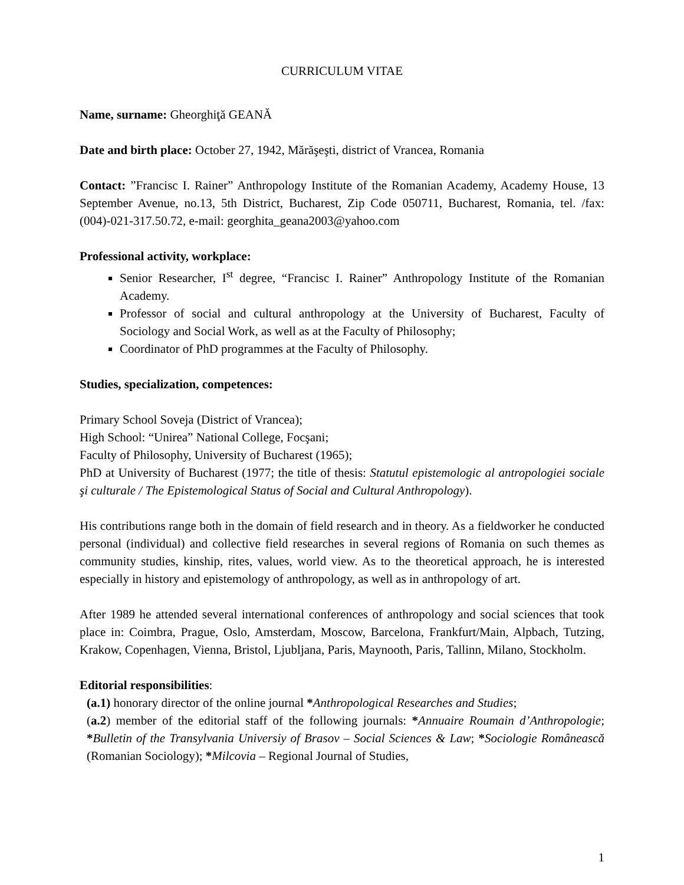CURRICULUM VITAE
Name, surname: Gheorghiţă GEANĂ
Date and birth place: October 27, 1942, Mărăşeşti, district of Vrancea, Romania
Contact: ”Francisc I. Rainer” Anthropology Institute of the Romanian Academy, Academy House, 13 September Avenue, no.13, 5th District, Bucharest, Zip Code 050711, Bucharest, Romania, tel. /fax: (004)-021-317.50.72, e-mail: georghita_geana2003@yahoo.com
Professional activity, workplace:
Senior Researcher, I<sup>st</sup> degree, “Francisc I. Rainer” Anthropology Institute of the Romanian Academy.
Professor of social and cultural anthropology at the University of Bucharest, Faculty of Sociology and Social Work, as well as at the Faculty of Philosophy;
Coordinator of PhD programmes at the Faculty of Philosophy.
Studies, specialization, competences:
Primary School Soveja (District of Vrancea);
High School: “Unirea” National College, Focşani;
Faculty of Philosophy, University of Bucharest (1965);
PhD at University of Bucharest (1977; the title of thesis: Statutul epistemologic al antropologiei sociale şi culturale / The Epistemological Status of Social and Cultural Anthropology).
His contributions range both in the domain of field research and in theory. As a fieldworker he conducted personal (individual) and collective field researches in several regions of Romania on such themes as community studies, kinship, rites, values, world view. As to the theoretical approach, he is interested especially in history and epistemology of anthropology, as well as in anthropology of art.
After 1989 he attended several international conferences of anthropology and social sciences that took place in: Coimbra, Prague, Oslo, Amsterdam, Moscow, Barcelona, Frankfurt/Main, Alpbach, Tutzing, Krakow, Copenhagen, Vienna, Bristol, Ljubljana, Paris, Maynooth, Paris, Tallinn, Milano, Stockholm.
Editorial responsibilities:
(a.1) honorary director of the online journal *Anthropological Researches and Studies;
(a.2) member of the editorial staff of the following journals: *Annuaire Roumain d’Anthropologie; *Bulletin of the Transylvania Universiy of Brasov – Social Sciences & Law; *Sociologie Românească (Romanian Sociology); *Milcovia – Regional Journal of Studies,
1